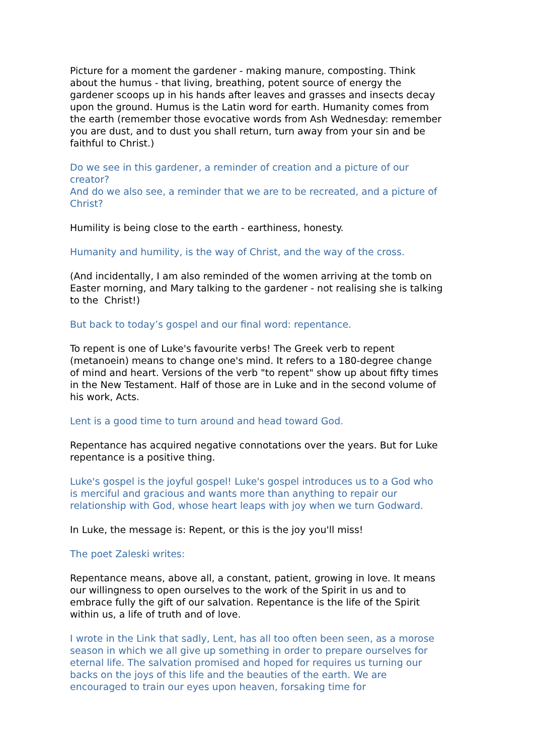Picture for a moment the gardener - making manure, composting. Think about the humus - that living, breathing, potent source of energy the gardener scoops up in his hands after leaves and grasses and insects decay upon the ground. Humus is the Latin word for earth. Humanity comes from the earth (remember those evocative words from Ash Wednesday: remember you are dust, and to dust you shall return, turn away from your sin and be faithful to Christ.)
Do we see in this gardener, a reminder of creation and a picture of our creator?
And do we also see, a reminder that we are to be recreated, and a picture of Christ?
Humility is being close to the earth - earthiness, honesty.
Humanity and humility, is the way of Christ, and the way of the cross.
(And incidentally, I am also reminded of the women arriving at the tomb on Easter morning, and Mary talking to the gardener - not realising she is talking to the Christ!)
But back to today’s gospel and our final word: repentance.
To repent is one of Luke's favourite verbs! The Greek verb to repent (metanoein) means to change one's mind. It refers to a 180-degree change of mind and heart. Versions of the verb "to repent" show up about fifty times in the New Testament. Half of those are in Luke and in the second volume of his work, Acts.
Lent is a good time to turn around and head toward God.
Repentance has acquired negative connotations over the years. But for Luke repentance is a positive thing.
Luke's gospel is the joyful gospel! Luke's gospel introduces us to a God who is merciful and gracious and wants more than anything to repair our relationship with God, whose heart leaps with joy when we turn Godward.
In Luke, the message is: Repent, or this is the joy you'll miss!
The poet Zaleski writes:
Repentance means, above all, a constant, patient, growing in love. It means our willingness to open ourselves to the work of the Spirit in us and to embrace fully the gift of our salvation. Repentance is the life of the Spirit within us, a life of truth and of love.
I wrote in the Link that sadly, Lent, has all too often been seen, as a morose season in which we all give up something in order to prepare ourselves for eternal life. The salvation promised and hoped for requires us turning our backs on the joys of this life and the beauties of the earth. We are encouraged to train our eyes upon heaven, forsaking time for